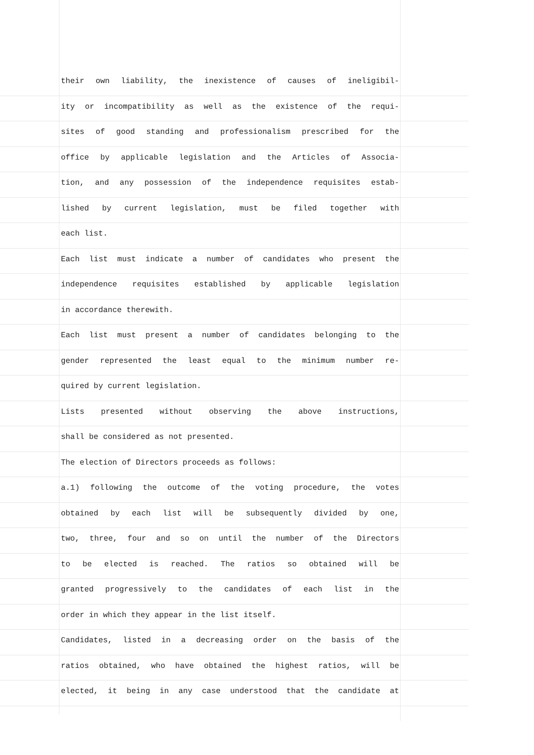their own liability, the inexistence of causes of ineligibil-
ity or incompatibility as well as the existence of the requi-
sites of good standing and professionalism prescribed for the
office by applicable legislation and the Articles of Associa-
tion, and any possession of the independence requisites estab-
lished by current legislation, must be filed together with
each list.
Each list must indicate a number of candidates who present the
independence requisites established by applicable legislation
in accordance therewith.
Each list must present a number of candidates belonging to the
gender represented the least equal to the minimum number re-
quired by current legislation.
Lists presented without observing the above instructions,
shall be considered as not presented.
The election of Directors proceeds as follows:
a.1) following the outcome of the voting procedure, the votes
obtained by each list will be subsequently divided by one,
two, three, four and so on until the number of the Directors
to be elected is reached. The ratios so obtained will be
granted progressively to the candidates of each list in the
order in which they appear in the list itself.
Candidates, listed in a decreasing order on the basis of the
ratios obtained, who have obtained the highest ratios, will be
elected, it being in any case understood that the candidate at